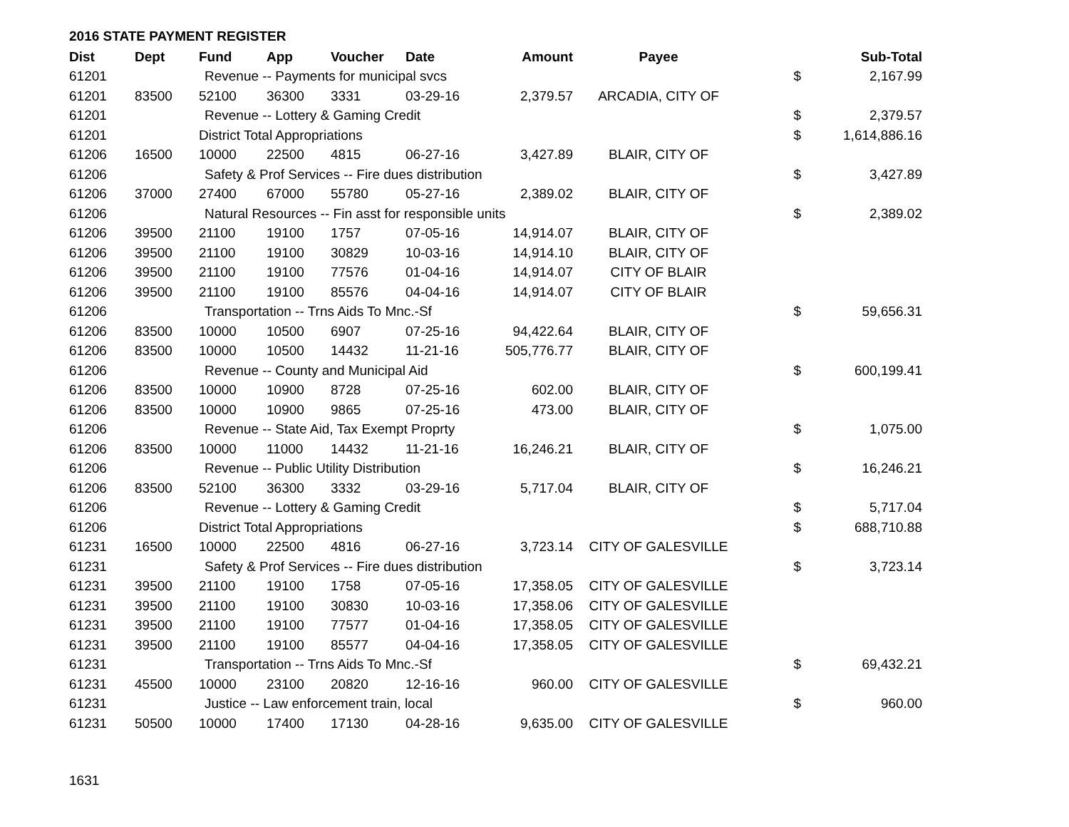2016 STATE PAYMENT REGISTER
| Dist | Dept | Fund | App | Voucher | Date | Amount | Payee | | Sub-Total |
| --- | --- | --- | --- | --- | --- | --- | --- | --- | --- |
| 61201 | | Revenue -- Payments for municipal svcs | | | | | | $ | 2,167.99 |
| 61201 | 83500 | 52100 | 36300 | 3331 | 03-29-16 | 2,379.57 | ARCADIA, CITY OF | | |
| 61201 | | Revenue -- Lottery & Gaming Credit | | | | | | $ | 2,379.57 |
| 61201 | | District Total Appropriations | | | | | | $ | 1,614,886.16 |
| 61206 | 16500 | 10000 | 22500 | 4815 | 06-27-16 | 3,427.89 | BLAIR, CITY OF | | |
| 61206 | | Safety & Prof Services -- Fire dues distribution | | | | | | $ | 3,427.89 |
| 61206 | 37000 | 27400 | 67000 | 55780 | 05-27-16 | 2,389.02 | BLAIR, CITY OF | | |
| 61206 | | Natural Resources -- Fin asst for responsible units | | | | | | $ | 2,389.02 |
| 61206 | 39500 | 21100 | 19100 | 1757 | 07-05-16 | 14,914.07 | BLAIR, CITY OF | | |
| 61206 | 39500 | 21100 | 19100 | 30829 | 10-03-16 | 14,914.10 | BLAIR, CITY OF | | |
| 61206 | 39500 | 21100 | 19100 | 77576 | 01-04-16 | 14,914.07 | CITY OF BLAIR | | |
| 61206 | 39500 | 21100 | 19100 | 85576 | 04-04-16 | 14,914.07 | CITY OF BLAIR | | |
| 61206 | | Transportation -- Trns Aids To Mnc.-Sf | | | | | | $ | 59,656.31 |
| 61206 | 83500 | 10000 | 10500 | 6907 | 07-25-16 | 94,422.64 | BLAIR, CITY OF | | |
| 61206 | 83500 | 10000 | 10500 | 14432 | 11-21-16 | 505,776.77 | BLAIR, CITY OF | | |
| 61206 | | Revenue -- County and Municipal Aid | | | | | | $ | 600,199.41 |
| 61206 | 83500 | 10000 | 10900 | 8728 | 07-25-16 | 602.00 | BLAIR, CITY OF | | |
| 61206 | 83500 | 10000 | 10900 | 9865 | 07-25-16 | 473.00 | BLAIR, CITY OF | | |
| 61206 | | Revenue -- State Aid, Tax Exempt Proprty | | | | | | $ | 1,075.00 |
| 61206 | 83500 | 10000 | 11000 | 14432 | 11-21-16 | 16,246.21 | BLAIR, CITY OF | | |
| 61206 | | Revenue -- Public Utility Distribution | | | | | | $ | 16,246.21 |
| 61206 | 83500 | 52100 | 36300 | 3332 | 03-29-16 | 5,717.04 | BLAIR, CITY OF | | |
| 61206 | | Revenue -- Lottery & Gaming Credit | | | | | | $ | 5,717.04 |
| 61206 | | District Total Appropriations | | | | | | $ | 688,710.88 |
| 61231 | 16500 | 10000 | 22500 | 4816 | 06-27-16 | 3,723.14 | CITY OF GALESVILLE | | |
| 61231 | | Safety & Prof Services -- Fire dues distribution | | | | | | $ | 3,723.14 |
| 61231 | 39500 | 21100 | 19100 | 1758 | 07-05-16 | 17,358.05 | CITY OF GALESVILLE | | |
| 61231 | 39500 | 21100 | 19100 | 30830 | 10-03-16 | 17,358.06 | CITY OF GALESVILLE | | |
| 61231 | 39500 | 21100 | 19100 | 77577 | 01-04-16 | 17,358.05 | CITY OF GALESVILLE | | |
| 61231 | 39500 | 21100 | 19100 | 85577 | 04-04-16 | 17,358.05 | CITY OF GALESVILLE | | |
| 61231 | | Transportation -- Trns Aids To Mnc.-Sf | | | | | | $ | 69,432.21 |
| 61231 | 45500 | 10000 | 23100 | 20820 | 12-16-16 | 960.00 | CITY OF GALESVILLE | | |
| 61231 | | Justice -- Law enforcement train, local | | | | | | $ | 960.00 |
| 61231 | 50500 | 10000 | 17400 | 17130 | 04-28-16 | 9,635.00 | CITY OF GALESVILLE | | |
1631